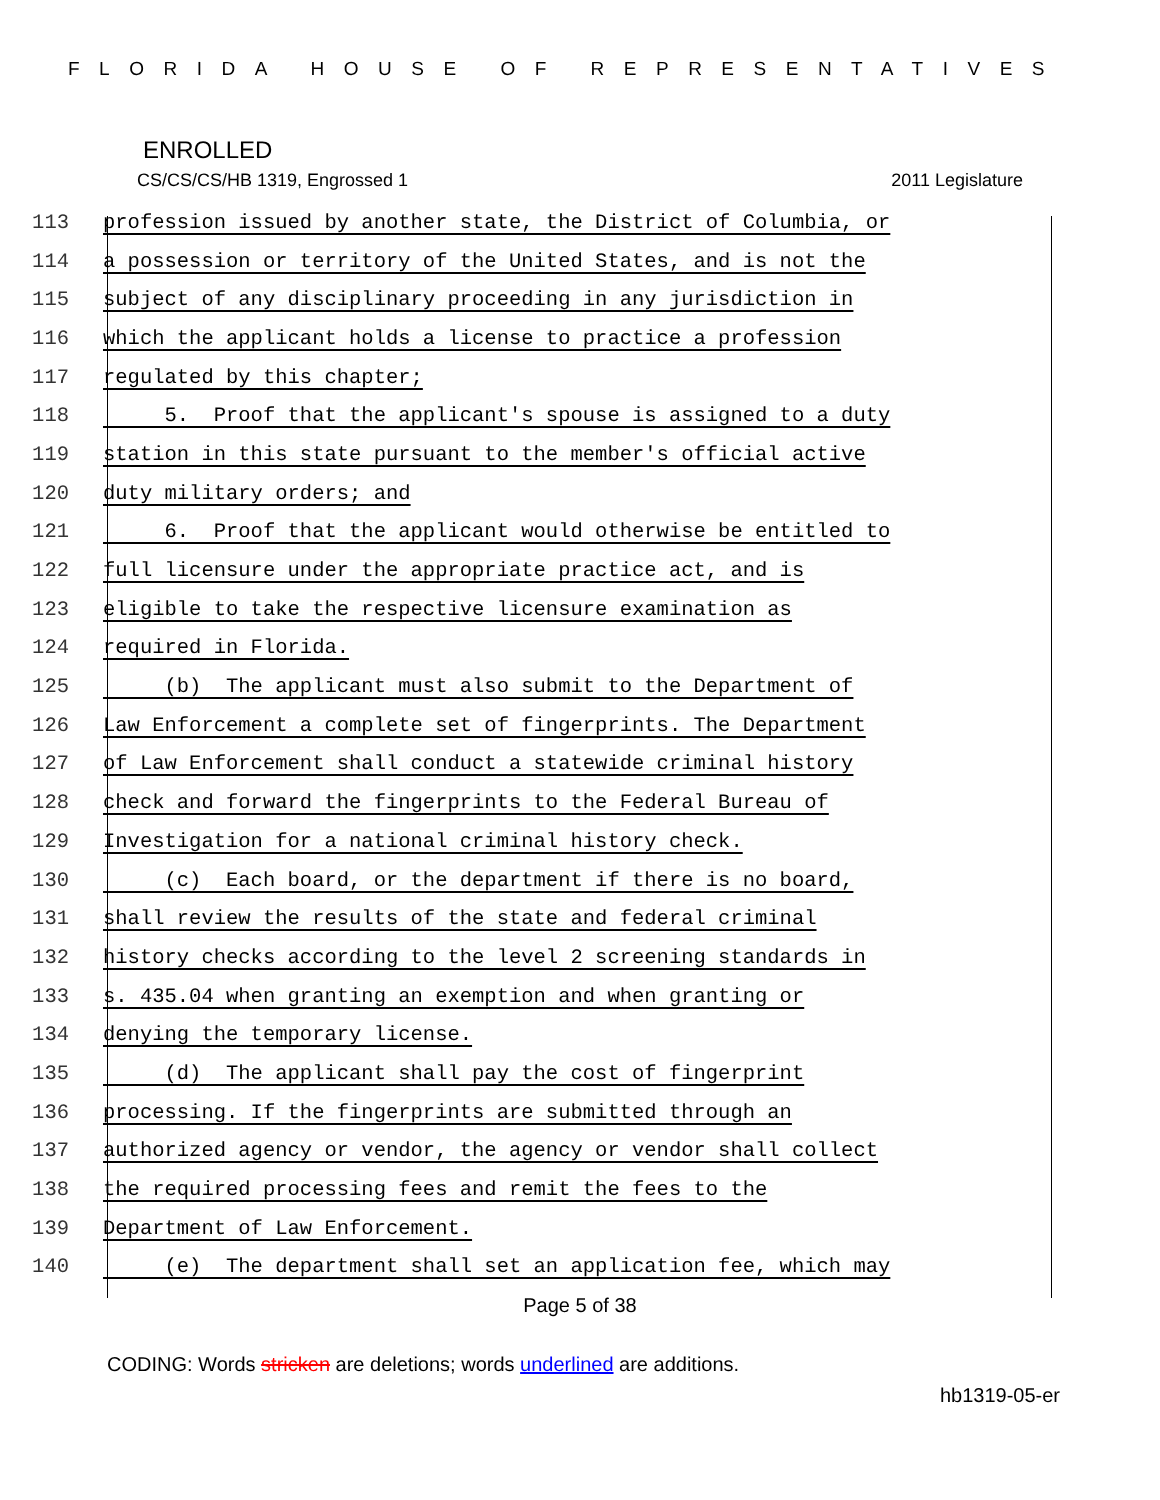FLORIDA HOUSE OF REPRESENTATIVES
ENROLLED
CS/CS/CS/HB 1319, Engrossed 1 2011 Legislature
113 profession issued by another state, the District of Columbia, or
114 a possession or territory of the United States, and is not the
115 subject of any disciplinary proceeding in any jurisdiction in
116 which the applicant holds a license to practice a profession
117 regulated by this chapter;
118 5. Proof that the applicant's spouse is assigned to a duty
119 station in this state pursuant to the member's official active
120 duty military orders; and
121 6. Proof that the applicant would otherwise be entitled to
122 full licensure under the appropriate practice act, and is
123 eligible to take the respective licensure examination as
124 required in Florida.
125 (b) The applicant must also submit to the Department of
126 Law Enforcement a complete set of fingerprints. The Department
127 of Law Enforcement shall conduct a statewide criminal history
128 check and forward the fingerprints to the Federal Bureau of
129 Investigation for a national criminal history check.
130 (c) Each board, or the department if there is no board,
131 shall review the results of the state and federal criminal
132 history checks according to the level 2 screening standards in
133 s. 435.04 when granting an exemption and when granting or
134 denying the temporary license.
135 (d) The applicant shall pay the cost of fingerprint
136 processing. If the fingerprints are submitted through an
137 authorized agency or vendor, the agency or vendor shall collect
138 the required processing fees and remit the fees to the
139 Department of Law Enforcement.
140 (e) The department shall set an application fee, which may
Page 5 of 38
CODING: Words stricken are deletions; words underlined are additions.
hb1319-05-er